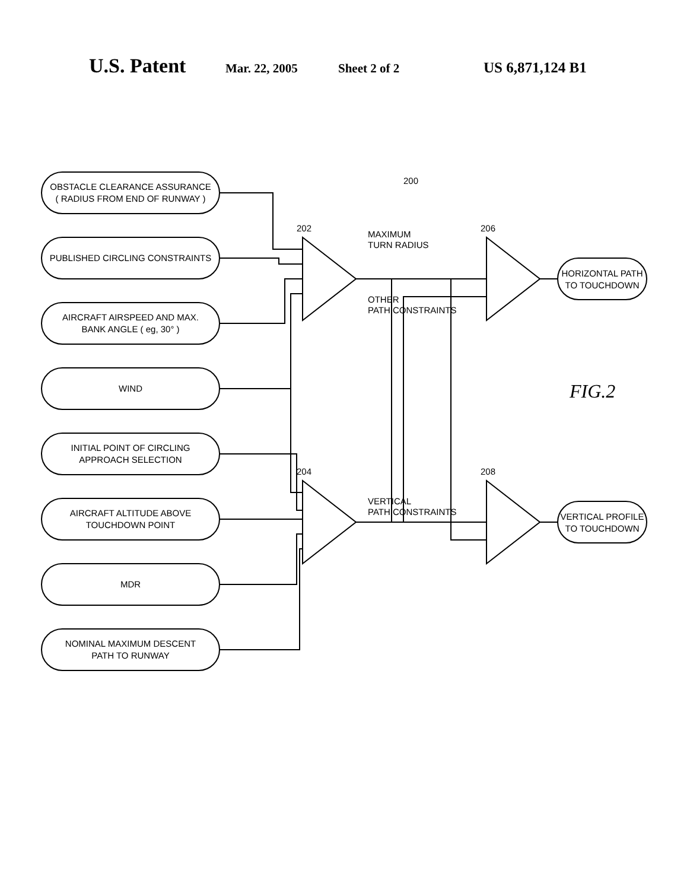U.S. Patent Mar. 22, 2005 Sheet 2 of 2 US 6,871,124 B1
OBSTACLE CLEARANCE ASSURANCE
( RADIUS FROM END OF RUNWAY )
PUBLISHED CIRCLING CONSTRAINTS
AIRCRAFT AIRSPEED AND MAX.
BANK ANGLE ( eg, 30° )
WIND
INITIAL POINT OF CIRCLING
APPROACH SELECTION
AIRCRAFT ALTITUDE ABOVE
TOUCHDOWN POINT
MDR
NOMINAL MAXIMUM DESCENT
PATH TO RUNWAY
202
204
206
208
200
MAXIMUM
TURN RADIUS
OTHER
PATH CONSTRAINTS
VERTICAL
PATH CONSTRAINTS
HORIZONTAL PATH
TO TOUCHDOWN
VERTICAL PROFILE
TO TOUCHDOWN
FIG.2